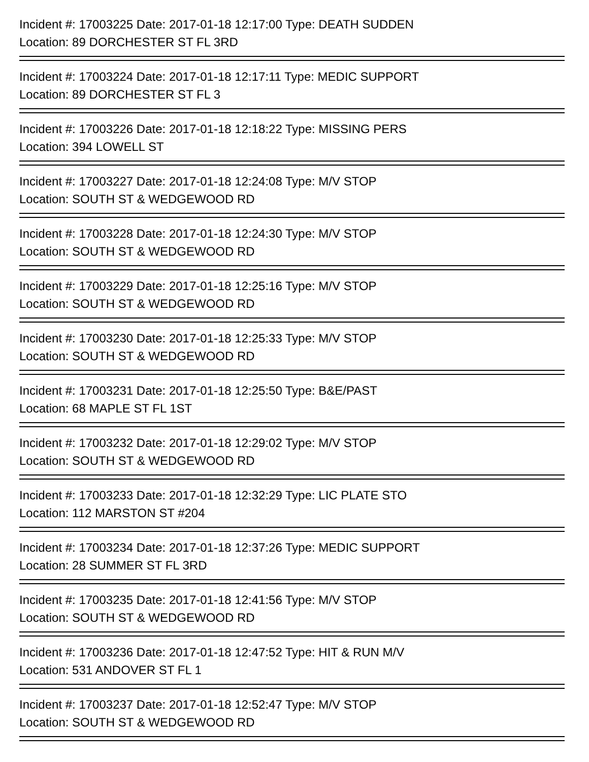Incident #: 17003225 Date: 2017-01-18 12:17:00 Type: DEATH SUDDEN
Location: 89 DORCHESTER ST FL 3RD
Incident #: 17003224 Date: 2017-01-18 12:17:11 Type: MEDIC SUPPORT
Location: 89 DORCHESTER ST FL 3
Incident #: 17003226 Date: 2017-01-18 12:18:22 Type: MISSING PERS
Location: 394 LOWELL ST
Incident #: 17003227 Date: 2017-01-18 12:24:08 Type: M/V STOP
Location: SOUTH ST & WEDGEWOOD RD
Incident #: 17003228 Date: 2017-01-18 12:24:30 Type: M/V STOP
Location: SOUTH ST & WEDGEWOOD RD
Incident #: 17003229 Date: 2017-01-18 12:25:16 Type: M/V STOP
Location: SOUTH ST & WEDGEWOOD RD
Incident #: 17003230 Date: 2017-01-18 12:25:33 Type: M/V STOP
Location: SOUTH ST & WEDGEWOOD RD
Incident #: 17003231 Date: 2017-01-18 12:25:50 Type: B&E/PAST
Location: 68 MAPLE ST FL 1ST
Incident #: 17003232 Date: 2017-01-18 12:29:02 Type: M/V STOP
Location: SOUTH ST & WEDGEWOOD RD
Incident #: 17003233 Date: 2017-01-18 12:32:29 Type: LIC PLATE STO
Location: 112 MARSTON ST #204
Incident #: 17003234 Date: 2017-01-18 12:37:26 Type: MEDIC SUPPORT
Location: 28 SUMMER ST FL 3RD
Incident #: 17003235 Date: 2017-01-18 12:41:56 Type: M/V STOP
Location: SOUTH ST & WEDGEWOOD RD
Incident #: 17003236 Date: 2017-01-18 12:47:52 Type: HIT & RUN M/V
Location: 531 ANDOVER ST FL 1
Incident #: 17003237 Date: 2017-01-18 12:52:47 Type: M/V STOP
Location: SOUTH ST & WEDGEWOOD RD